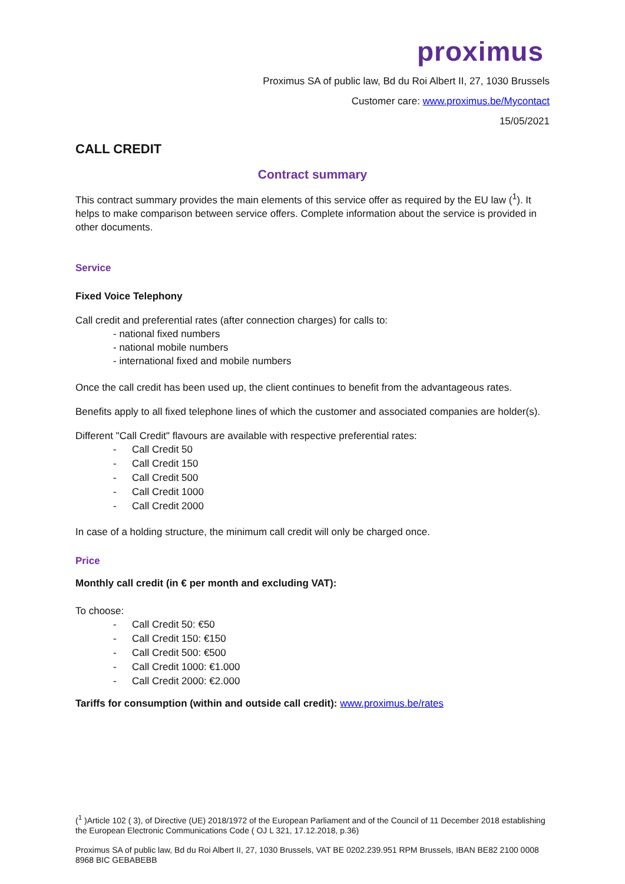proximus
Proximus SA of public law, Bd du Roi Albert II, 27, 1030 Brussels
Customer care: www.proximus.be/Mycontact
15/05/2021
CALL CREDIT
Contract summary
This contract summary provides the main elements of this service offer as required by the EU law (<sup>1</sup>). It helps to make comparison between service offers. Complete information about the service is provided in other documents.
Service
Fixed Voice Telephony
Call credit and preferential rates (after connection charges) for calls to:
- national fixed numbers
- national mobile numbers
- international fixed and mobile numbers
Once the call credit has been used up, the client continues to benefit from the advantageous rates.
Benefits apply to all fixed telephone lines of which the customer and associated companies are holder(s).
Different "Call Credit" flavours are available with respective preferential rates:
- Call Credit 50
- Call Credit 150
- Call Credit 500
- Call Credit 1000
- Call Credit 2000
In case of a holding structure, the minimum call credit will only be charged once.
Price
Monthly call credit (in € per month and excluding VAT):
To choose:
- Call Credit 50: €50
- Call Credit 150: €150
- Call Credit 500: €500
- Call Credit 1000: €1.000
- Call Credit 2000: €2.000
Tariffs for consumption (within and outside call credit): www.proximus.be/rates
(<sup>1</sup> )Article 102 ( 3), of Directive (UE) 2018/1972 of the European Parliament and of the Council of 11 December 2018 establishing the European Electronic Communications Code ( OJ L 321, 17.12.2018, p.36)
Proximus SA of public law, Bd du Roi Albert II, 27, 1030 Brussels, VAT BE 0202.239.951 RPM Brussels, IBAN BE82 2100 0008 8968 BIC GEBABEBB